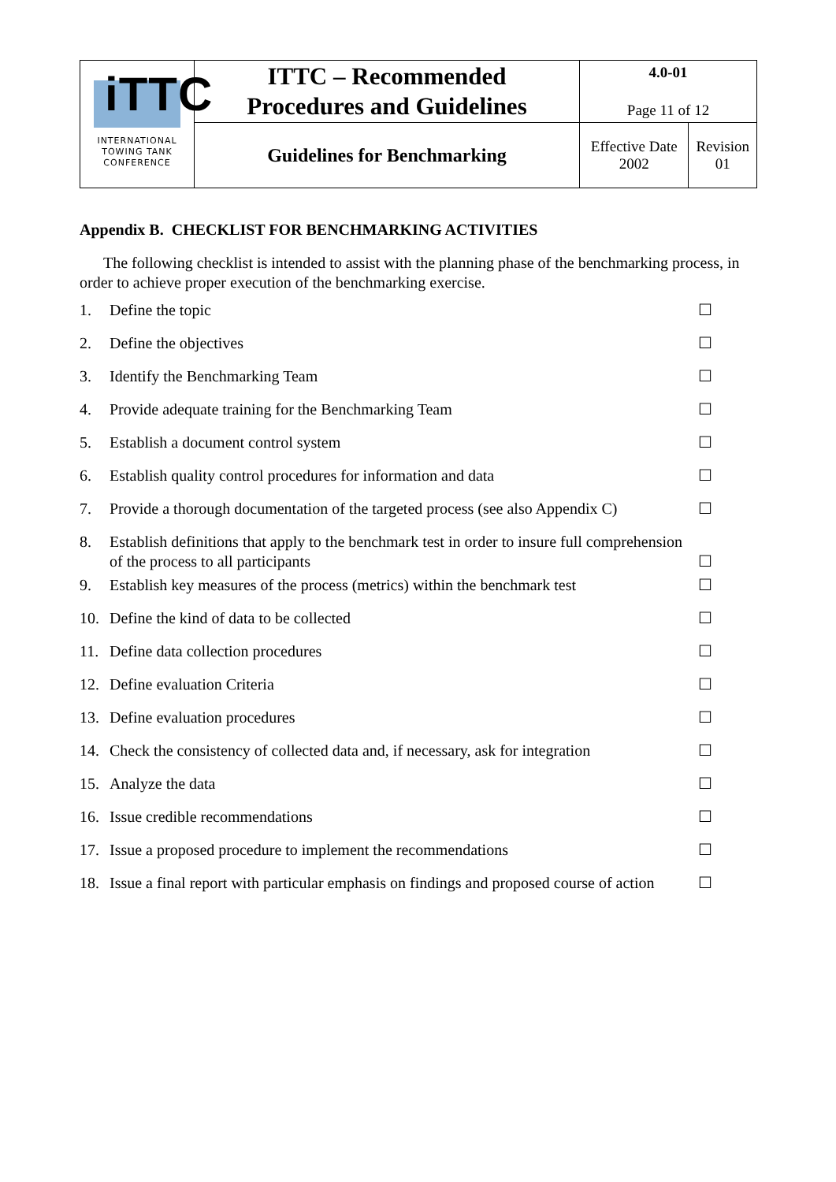| iTTC INTERNATIONAL TOWING TANK CONFERENCE | ITTC – Recommended Procedures and Guidelines | 4.0-01 Page 11 of 12 | |
| | Guidelines for Benchmarking | Effective Date 2002 | Revision 01 |
Appendix B. CHECKLIST FOR BENCHMARKING ACTIVITIES
The following checklist is intended to assist with the planning phase of the benchmarking process, in order to achieve proper execution of the benchmarking exercise.
1. Define the topic ☐
2. Define the objectives ☐
3. Identify the Benchmarking Team ☐
4. Provide adequate training for the Benchmarking Team ☐
5. Establish a document control system ☐
6. Establish quality control procedures for information and data ☐
7. Provide a thorough documentation of the targeted process (see also Appendix C) ☐
8. Establish definitions that apply to the benchmark test in order to insure full comprehension of the process to all participants ☐
9. Establish key measures of the process (metrics) within the benchmark test ☐
10. Define the kind of data to be collected ☐
11. Define data collection procedures ☐
12. Define evaluation Criteria ☐
13. Define evaluation procedures ☐
14. Check the consistency of collected data and, if necessary, ask for integration ☐
15. Analyze the data ☐
16. Issue credible recommendations ☐
17. Issue a proposed procedure to implement the recommendations ☐
18. Issue a final report with particular emphasis on findings and proposed course of action ☐